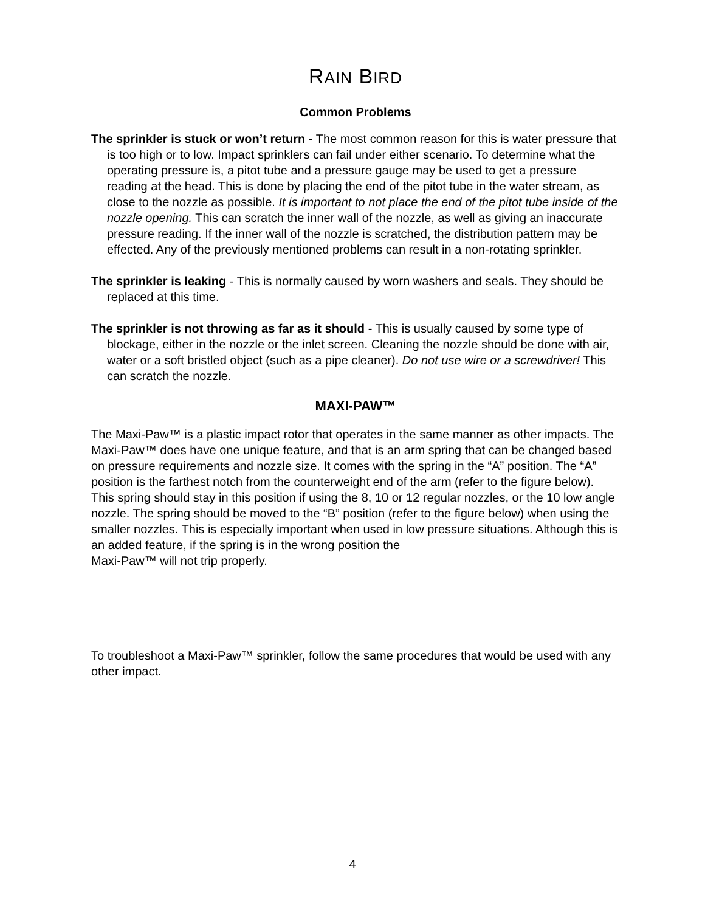RAIN BIRD
Common Problems
The sprinkler is stuck or won’t return - The most common reason for this is water pressure that is too high or to low. Impact sprinklers can fail under either scenario. To determine what the operating pressure is, a pitot tube and a pressure gauge may be used to get a pressure reading at the head. This is done by placing the end of the pitot tube in the water stream, as close to the nozzle as possible. It is important to not place the end of the pitot tube inside of the nozzle opening. This can scratch the inner wall of the nozzle, as well as giving an inaccurate pressure reading. If the inner wall of the nozzle is scratched, the distribution pattern may be effected. Any of the previously mentioned problems can result in a non-rotating sprinkler.
The sprinkler is leaking - This is normally caused by worn washers and seals. They should be replaced at this time.
The sprinkler is not throwing as far as it should - This is usually caused by some type of blockage, either in the nozzle or the inlet screen. Cleaning the nozzle should be done with air, water or a soft bristled object (such as a pipe cleaner). Do not use wire or a screwdriver! This can scratch the nozzle.
MAXI-PAW™
The Maxi-Paw™ is a plastic impact rotor that operates in the same manner as other impacts. The Maxi-Paw™ does have one unique feature, and that is an arm spring that can be changed based on pressure requirements and nozzle size. It comes with the spring in the “A” position. The “A” position is the farthest notch from the counterweight end of the arm (refer to the figure below). This spring should stay in this position if using the 8, 10 or 12 regular nozzles, or the 10 low angle nozzle. The spring should be moved to the “B” position (refer to the figure below) when using the smaller nozzles. This is especially important when used in low pressure situations. Although this is an added feature, if the spring is in the wrong position the
Maxi-Paw™ will not trip properly.
To troubleshoot a Maxi-Paw™ sprinkler, follow the same procedures that would be used with any other impact.
4